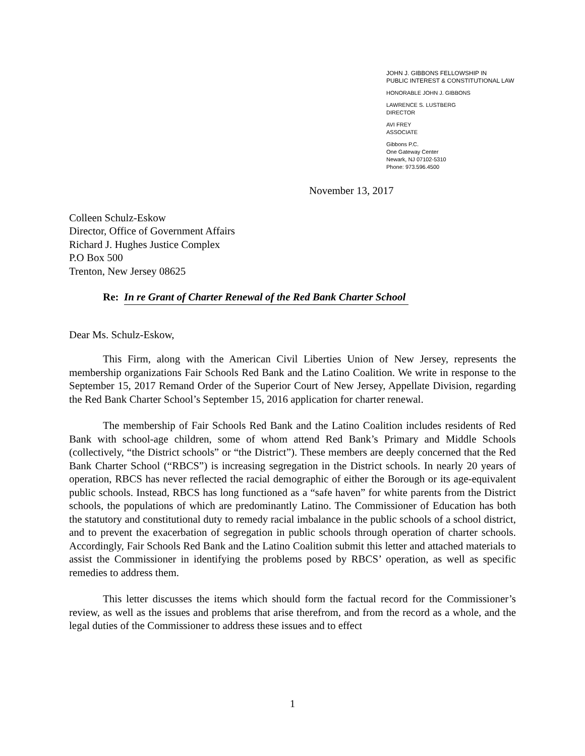JOHN J. GIBBONS FELLOWSHIP IN
PUBLIC INTEREST & CONSTITUTIONAL LAW
HONORABLE JOHN J. GIBBONS
LAWRENCE S. LUSTBERG
DIRECTOR
AVI FREY
ASSOCIATE
Gibbons P.C.
One Gateway Center
Newark, NJ 07102-5310
Phone: 973.596.4500
November 13, 2017
Colleen Schulz-Eskow
Director, Office of Government Affairs
Richard J. Hughes Justice Complex
P.O Box 500
Trenton, New Jersey 08625
Re: In re Grant of Charter Renewal of the Red Bank Charter School
Dear Ms. Schulz-Eskow,
This Firm, along with the American Civil Liberties Union of New Jersey, represents the membership organizations Fair Schools Red Bank and the Latino Coalition. We write in response to the September 15, 2017 Remand Order of the Superior Court of New Jersey, Appellate Division, regarding the Red Bank Charter School’s September 15, 2016 application for charter renewal.
The membership of Fair Schools Red Bank and the Latino Coalition includes residents of Red Bank with school-age children, some of whom attend Red Bank’s Primary and Middle Schools (collectively, “the District schools” or “the District”). These members are deeply concerned that the Red Bank Charter School (“RBCS”) is increasing segregation in the District schools. In nearly 20 years of operation, RBCS has never reflected the racial demographic of either the Borough or its age-equivalent public schools. Instead, RBCS has long functioned as a “safe haven” for white parents from the District schools, the populations of which are predominantly Latino. The Commissioner of Education has both the statutory and constitutional duty to remedy racial imbalance in the public schools of a school district, and to prevent the exacerbation of segregation in public schools through operation of charter schools. Accordingly, Fair Schools Red Bank and the Latino Coalition submit this letter and attached materials to assist the Commissioner in identifying the problems posed by RBCS’ operation, as well as specific remedies to address them.
This letter discusses the items which should form the factual record for the Commissioner’s review, as well as the issues and problems that arise therefrom, and from the record as a whole, and the legal duties of the Commissioner to address these issues and to effect
1